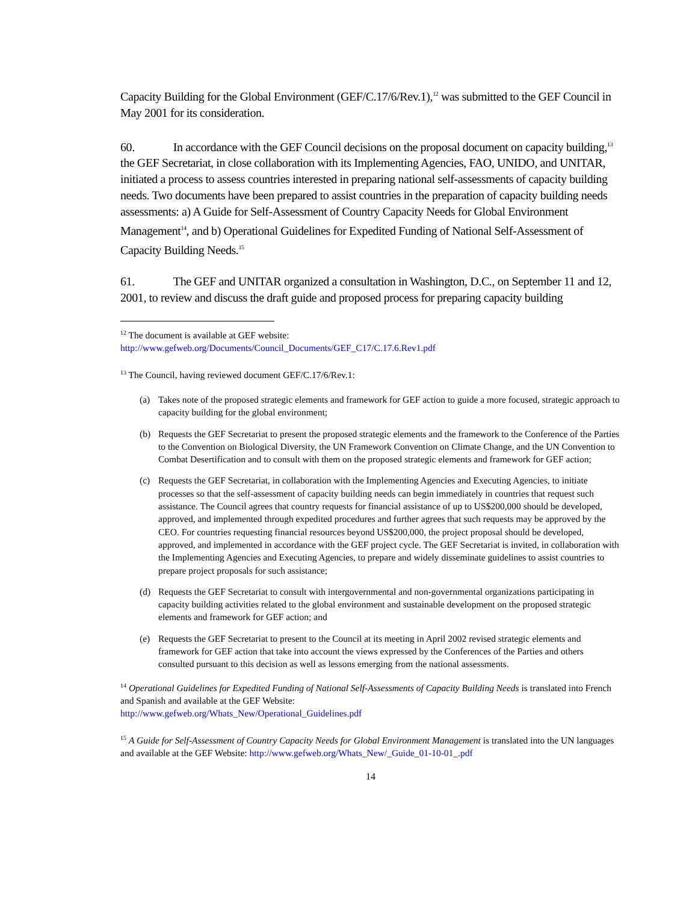Capacity Building for the Global Environment (GEF/C.17/6/Rev.1),<sup>12</sup> was submitted to the GEF Council in May 2001 for its consideration.
60. In accordance with the GEF Council decisions on the proposal document on capacity building,<sup>13</sup> the GEF Secretariat, in close collaboration with its Implementing Agencies, FAO, UNIDO, and UNITAR, initiated a process to assess countries interested in preparing national self-assessments of capacity building needs. Two documents have been prepared to assist countries in the preparation of capacity building needs assessments: a) A Guide for Self-Assessment of Country Capacity Needs for Global Environment Management<sup>14</sup>, and b) Operational Guidelines for Expedited Funding of National Self-Assessment of Capacity Building Needs.<sup>15</sup>
61. The GEF and UNITAR organized a consultation in Washington, D.C., on September 11 and 12, 2001, to review and discuss the draft guide and proposed process for preparing capacity building
<sup>12</sup> The document is available at GEF website:
http://www.gefweb.org/Documents/Council_Documents/GEF_C17/C.17.6.Rev1.pdf
<sup>13</sup> The Council, having reviewed document GEF/C.17/6/Rev.1:
(a) Takes note of the proposed strategic elements and framework for GEF action to guide a more focused, strategic approach to capacity building for the global environment;
(b) Requests the GEF Secretariat to present the proposed strategic elements and the framework to the Conference of the Parties to the Convention on Biological Diversity, the UN Framework Convention on Climate Change, and the UN Convention to Combat Desertification and to consult with them on the proposed strategic elements and framework for GEF action;
(c) Requests the GEF Secretariat, in collaboration with the Implementing Agencies and Executing Agencies, to initiate processes so that the self-assessment of capacity building needs can begin immediately in countries that request such assistance. The Council agrees that country requests for financial assistance of up to US$200,000 should be developed, approved, and implemented through expedited procedures and further agrees that such requests may be approved by the CEO. For countries requesting financial resources beyond US$200,000, the project proposal should be developed, approved, and implemented in accordance with the GEF project cycle. The GEF Secretariat is invited, in collaboration with the Implementing Agencies and Executing Agencies, to prepare and widely disseminate guidelines to assist countries to prepare project proposals for such assistance;
(d) Requests the GEF Secretariat to consult with intergovernmental and non-governmental organizations participating in capacity building activities related to the global environment and sustainable development on the proposed strategic elements and framework for GEF action; and
(e) Requests the GEF Secretariat to present to the Council at its meeting in April 2002 revised strategic elements and framework for GEF action that take into account the views expressed by the Conferences of the Parties and others consulted pursuant to this decision as well as lessons emerging from the national assessments.
<sup>14</sup> Operational Guidelines for Expedited Funding of National Self-Assessments of Capacity Building Needs is translated into French and Spanish and available at the GEF Website:
http://www.gefweb.org/Whats_New/Operational_Guidelines.pdf
<sup>15</sup> A Guide for Self-Assessment of Country Capacity Needs for Global Environment Management is translated into the UN languages and available at the GEF Website: http://www.gefweb.org/Whats_New/_Guide_01-10-01_.pdf
14